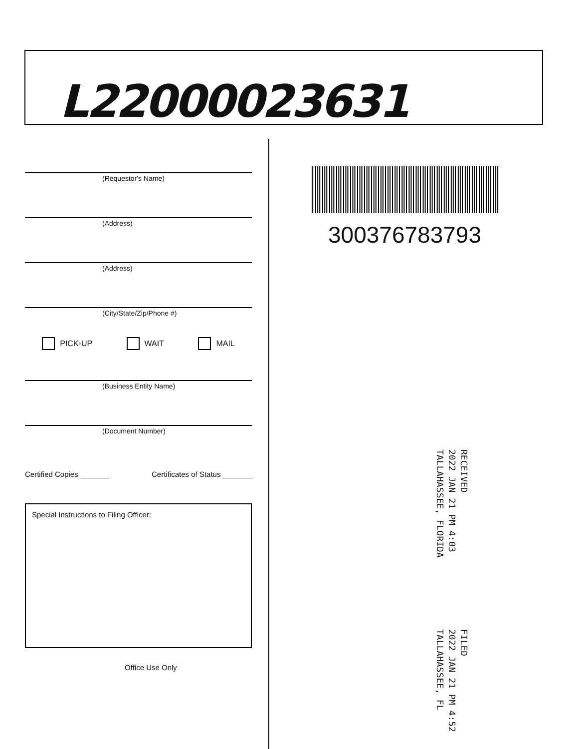L22000023631
(Requestor's Name)
(Address)
(Address)
(City/State/Zip/Phone #)
PICK-UP WAIT MAIL
(Business Entity Name)
(Document Number)
Certified Copies _______ Certificates of Status _______
Special Instructions to Filing Officer:
Office Use Only
300376783793
RECEIVED
2022 JAN 21 PM 4:03
TALLAHASSEE, FLORIDA
FILED
2022 JAN 21 PM 4:52
TALLAHASSEE, FL